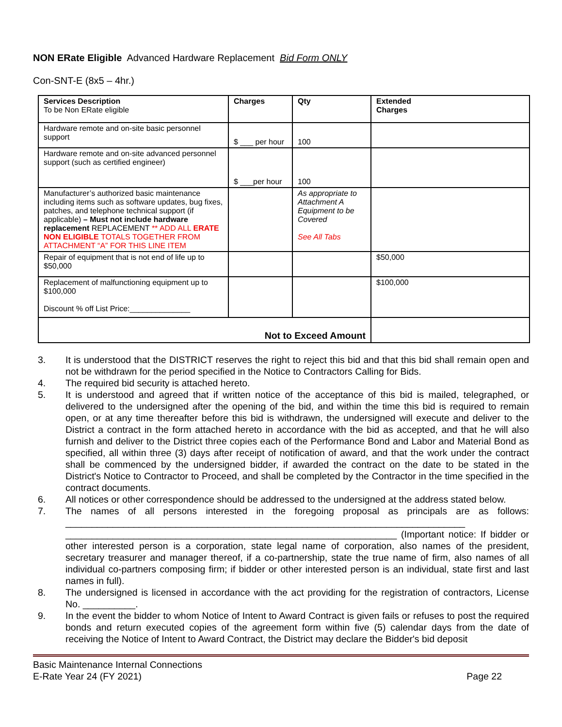NON ERate Eligible Advanced Hardware Replacement Bid Form ONLY
Con-SNT-E (8x5 – 4hr.)
| Services Description To be Non ERate eligible | Charges | Qty | Extended Charges |
| --- | --- | --- | --- |
| Hardware remote and on-site basic personnel support | $ ___ per hour | 100 | |
| Hardware remote and on-site advanced personnel support (such as certified engineer) | $ ___per hour | 100 | |
| Manufacturer’s authorized basic maintenance including items such as software updates, bug fixes, patches, and telephone technical support (if applicable) – Must not include hardware replacement REPLACEMENT ** ADD ALL ERATE NON ELIGIBLE TOTALS TOGETHER FROM ATTACHMENT “A” FOR THIS LINE ITEM | | As appropriate to Attachment A Equipment to be Covered See All Tabs | |
| Repair of equipment that is not end of life up to $50,000 | | | $50,000 |
| Replacement of malfunctioning equipment up to $100,000 Discount % off List Price:______________ | | | $100,000 |
| Not to Exceed Amount | | | |
3. It is understood that the DISTRICT reserves the right to reject this bid and that this bid shall remain open and not be withdrawn for the period specified in the Notice to Contractors Calling for Bids.
4. The required bid security is attached hereto.
5. It is understood and agreed that if written notice of the acceptance of this bid is mailed, telegraphed, or delivered to the undersigned after the opening of the bid, and within the time this bid is required to remain open, or at any time thereafter before this bid is withdrawn, the undersigned will execute and deliver to the District a contract in the form attached hereto in accordance with the bid as accepted, and that he will also furnish and deliver to the District three copies each of the Performance Bond and Labor and Material Bond as specified, all within three (3) days after receipt of notification of award, and that the work under the contract shall be commenced by the undersigned bidder, if awarded the contract on the date to be stated in the District's Notice to Contractor to Proceed, and shall be completed by the Contractor in the time specified in the contract documents.
6. All notices or other correspondence should be addressed to the undersigned at the address stated below.
7. The names of all persons interested in the foregoing proposal as principals are as follows: ____________________________________________________________________________ _______________________________________________________________ (Important notice: If bidder or other interested person is a corporation, state legal name of corporation, also names of the president, secretary treasurer and manager thereof, if a co-partnership, state the true name of firm, also names of all individual co-partners composing firm; if bidder or other interested person is an individual, state first and last names in full).
8. The undersigned is licensed in accordance with the act providing for the registration of contractors, License No. __________.
9. In the event the bidder to whom Notice of Intent to Award Contract is given fails or refuses to post the required bonds and return executed copies of the agreement form within five (5) calendar days from the date of receiving the Notice of Intent to Award Contract, the District may declare the Bidder's bid deposit
Basic Maintenance Internal Connections
E-Rate Year 24 (FY 2021)
Page 22